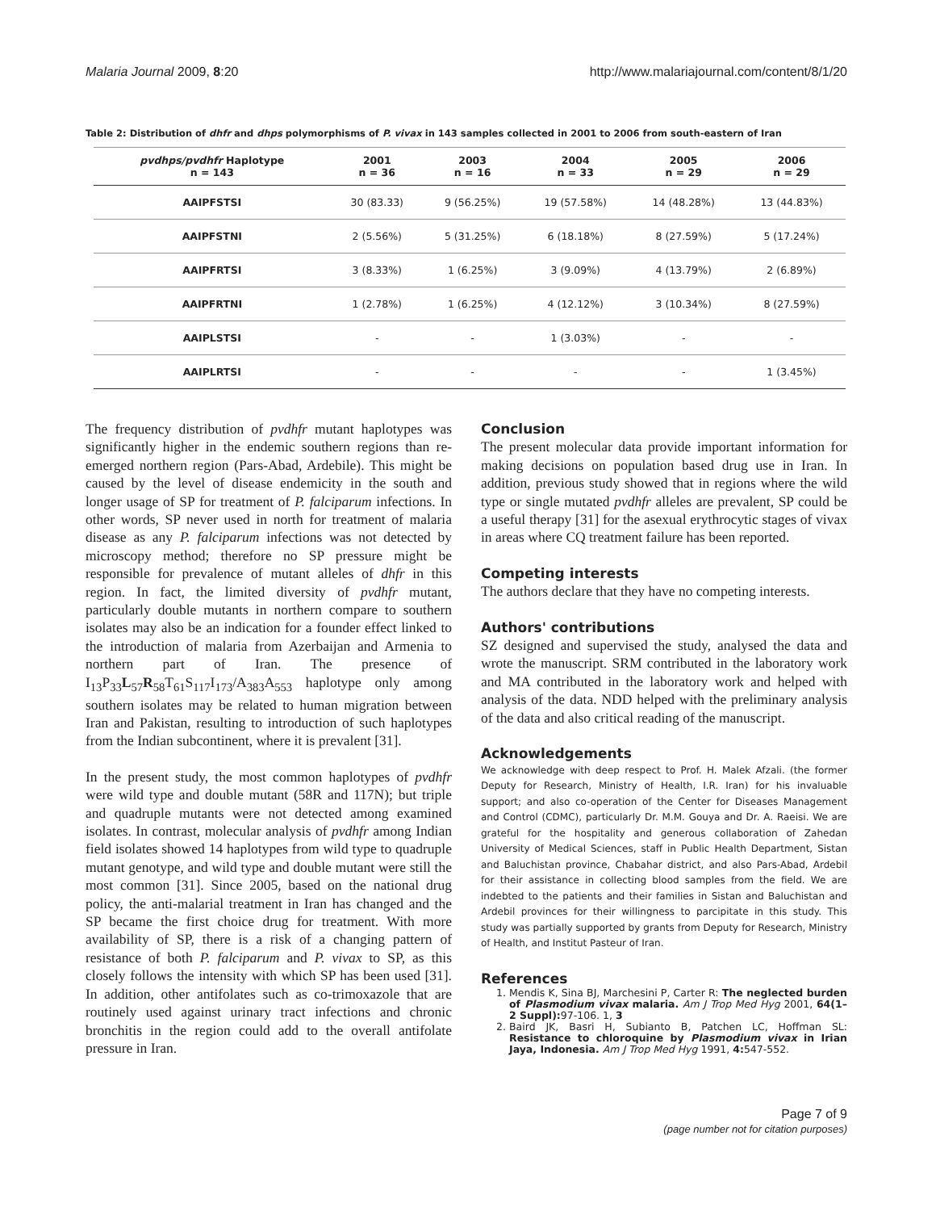Malaria Journal 2009, 8:20 http://www.malariajournal.com/content/8/1/20
Table 2: Distribution of dhfr and dhps polymorphisms of P. vivax in 143 samples collected in 2001 to 2006 from south-eastern of Iran
| pvdhps/pvdhfr Haplotype n = 143 | 2001 n = 36 | 2003 n = 16 | 2004 n = 33 | 2005 n = 29 | 2006 n = 29 |
| --- | --- | --- | --- | --- | --- |
| AAIPFSTSI | 30 (83.33) | 9 (56.25%) | 19 (57.58%) | 14 (48.28%) | 13 (44.83%) |
| AAIPFSTNI | 2 (5.56%) | 5 (31.25%) | 6 (18.18%) | 8 (27.59%) | 5 (17.24%) |
| AAIPFRTSI | 3 (8.33%) | 1 (6.25%) | 3 (9.09%) | 4 (13.79%) | 2 (6.89%) |
| AAIPFRTNI | 1 (2.78%) | 1 (6.25%) | 4 (12.12%) | 3 (10.34%) | 8 (27.59%) |
| AAIPLSTSI | - | - | 1 (3.03%) | - | - |
| AAIPLRTSI | - | - | - | - | 1 (3.45%) |
The frequency distribution of pvdhfr mutant haplotypes was significantly higher in the endemic southern regions than re-emerged northern region (Pars-Abad, Ardebile). This might be caused by the level of disease endemicity in the south and longer usage of SP for treatment of P. falciparum infections. In other words, SP never used in north for treatment of malaria disease as any P. falciparum infections was not detected by microscopy method; therefore no SP pressure might be responsible for prevalence of mutant alleles of dhfr in this region. In fact, the limited diversity of pvdhfr mutant, particularly double mutants in northern compare to southern isolates may also be an indication for a founder effect linked to the introduction of malaria from Azerbaijan and Armenia to northern part of Iran. The presence of I<sub>13</sub>P<sub>33</sub>L<sub>57</sub>R<sub>58</sub>T<sub>61</sub>S<sub>117</sub>I<sub>173</sub>/A<sub>383</sub>A<sub>553</sub> haplotype only among southern isolates may be related to human migration between Iran and Pakistan, resulting to introduction of such haplotypes from the Indian subcontinent, where it is prevalent [31].
In the present study, the most common haplotypes of pvdhfr were wild type and double mutant (58R and 117N); but triple and quadruple mutants were not detected among examined isolates. In contrast, molecular analysis of pvdhfr among Indian field isolates showed 14 haplotypes from wild type to quadruple mutant genotype, and wild type and double mutant were still the most common [31]. Since 2005, based on the national drug policy, the anti-malarial treatment in Iran has changed and the SP became the first choice drug for treatment. With more availability of SP, there is a risk of a changing pattern of resistance of both P. falciparum and P. vivax to SP, as this closely follows the intensity with which SP has been used [31]. In addition, other antifolates such as co-trimoxazole that are routinely used against urinary tract infections and chronic bronchitis in the region could add to the overall antifolate pressure in Iran.
Conclusion
The present molecular data provide important information for making decisions on population based drug use in Iran. In addition, previous study showed that in regions where the wild type or single mutated pvdhfr alleles are prevalent, SP could be a useful therapy [31] for the asexual erythrocytic stages of vivax in areas where CQ treatment failure has been reported.
Competing interests
The authors declare that they have no competing interests.
Authors' contributions
SZ designed and supervised the study, analysed the data and wrote the manuscript. SRM contributed in the laboratory work and MA contributed in the laboratory work and helped with analysis of the data. NDD helped with the preliminary analysis of the data and also critical reading of the manuscript.
Acknowledgements
We acknowledge with deep respect to Prof. H. Malek Afzali. (the former Deputy for Research, Ministry of Health, I.R. Iran) for his invaluable support; and also co-operation of the Center for Diseases Management and Control (CDMC), particularly Dr. M.M. Gouya and Dr. A. Raeisi. We are grateful for the hospitality and generous collaboration of Zahedan University of Medical Sciences, staff in Public Health Department, Sistan and Baluchistan province, Chabahar district, and also Pars-Abad, Ardebil for their assistance in collecting blood samples from the field. We are indebted to the patients and their families in Sistan and Baluchistan and Ardebil provinces for their willingness to parcipitate in this study. This study was partially supported by grants from Deputy for Research, Ministry of Health, and Institut Pasteur of Iran.
References
1. Mendis K, Sina BJ, Marchesini P, Carter R: The neglected burden of Plasmodium vivax malaria. Am J Trop Med Hyg 2001, 64(1–2 Suppl): 97-106. 1, 3
2. Baird JK, Basri H, Subianto B, Patchen LC, Hoffman SL: Resistance to chloroquine by Plasmodium vivax in Irian Jaya, Indonesia. Am J Trop Med Hyg 1991, 4: 547-552.
Page 7 of 9
(page number not for citation purposes)